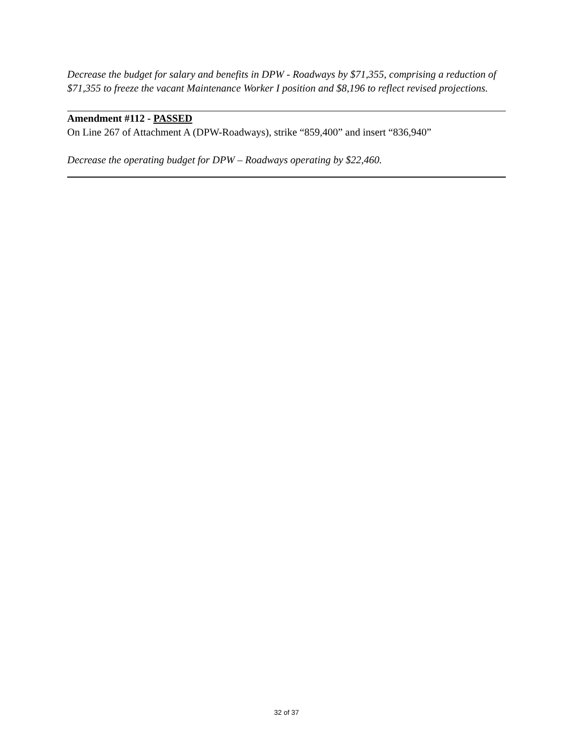Decrease the budget for salary and benefits in DPW - Roadways by $71,355, comprising a reduction of $71,355 to freeze the vacant Maintenance Worker I position and $8,196 to reflect revised projections.
Amendment #112 - PASSED
On Line 267 of Attachment A (DPW-Roadways), strike “859,400” and insert “836,940”
Decrease the operating budget for DPW – Roadways operating by $22,460.
32 of 37